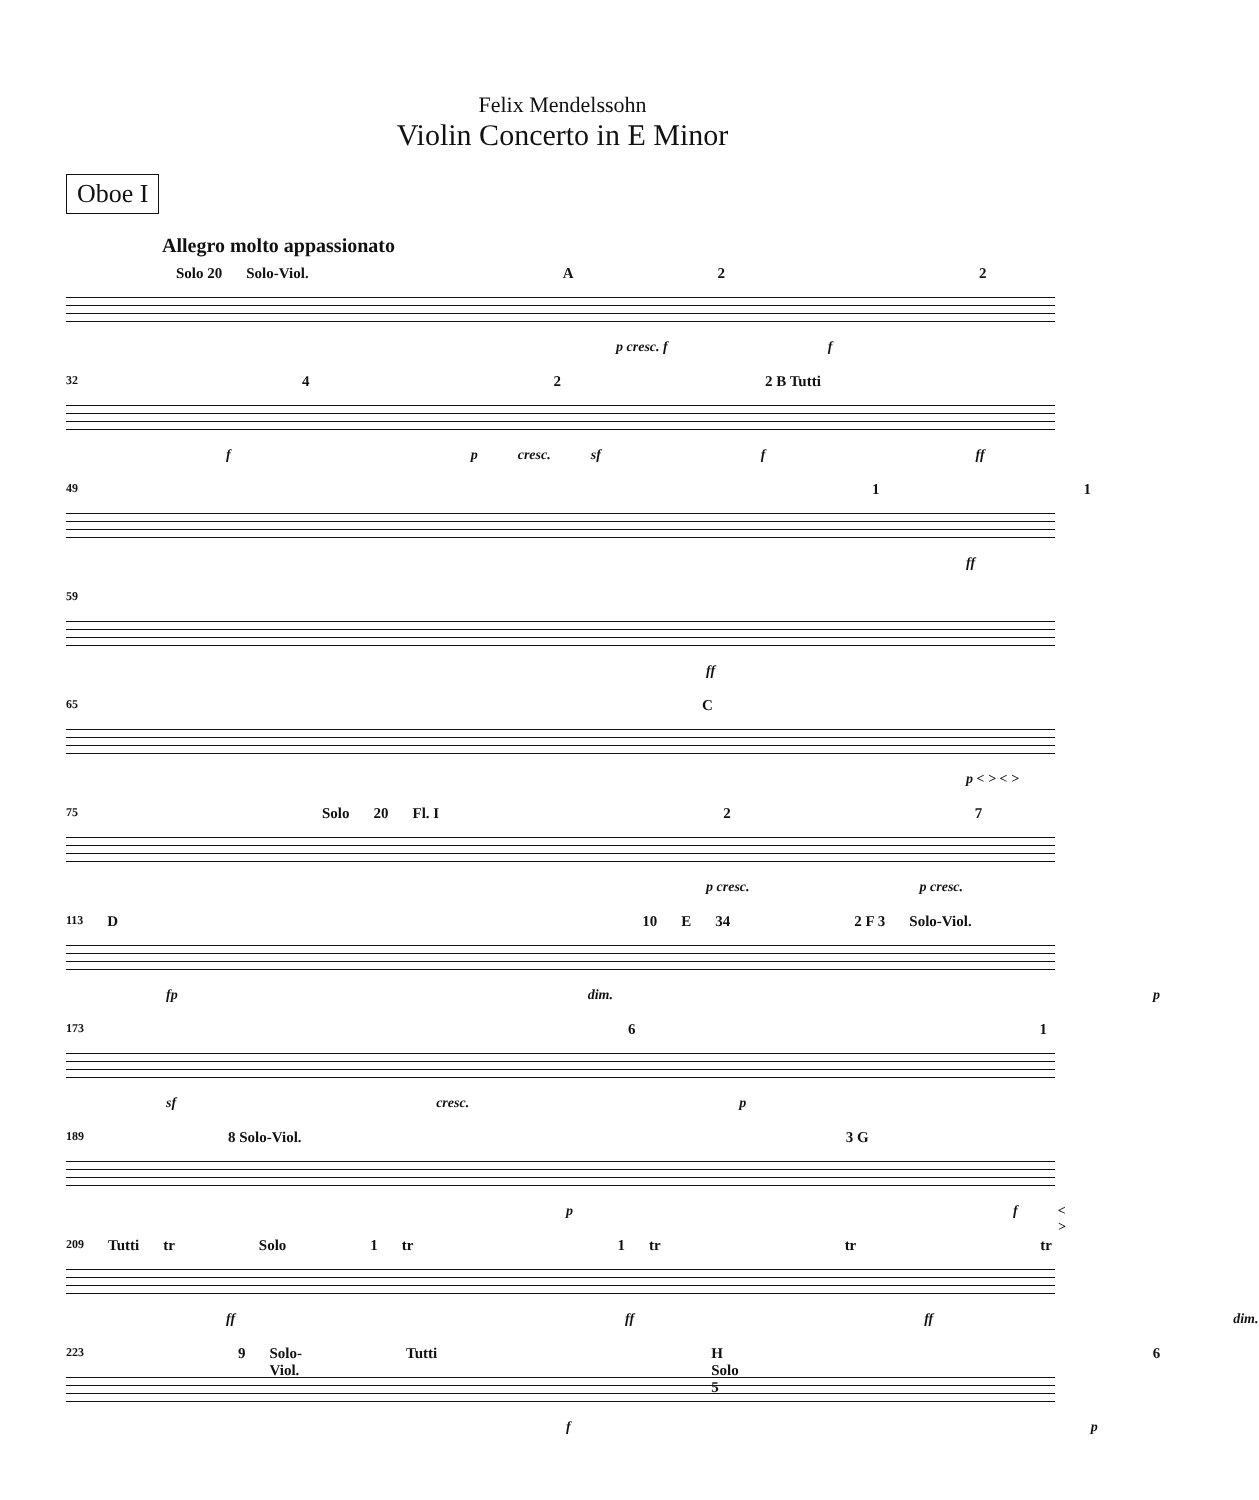Felix Mendelssohn
Violin Concerto in E Minor
Oboe I
Allegro molto appassionato
Solo 20 Solo-Viol. A 2 2
p cresc. f f
32 4 2 2 B Tutti
f p cresc. sf f ff
49 1 1
ff
59
ff
65 C
p < > < >
75 Solo 20 Fl. I 2 7
p cresc. p cresc.
113 D 10 E 34 2 F 3 Solo-Viol.
fp dim. p
173 6 1
sf cresc. p
189 8 Solo-Viol. 3 G
p f < >
209 Tutti tr Solo 1 tr 1 tr tr tr
ff ff ff dim.
223 9 Solo-Viol. Tutti H Solo 5 6
f p